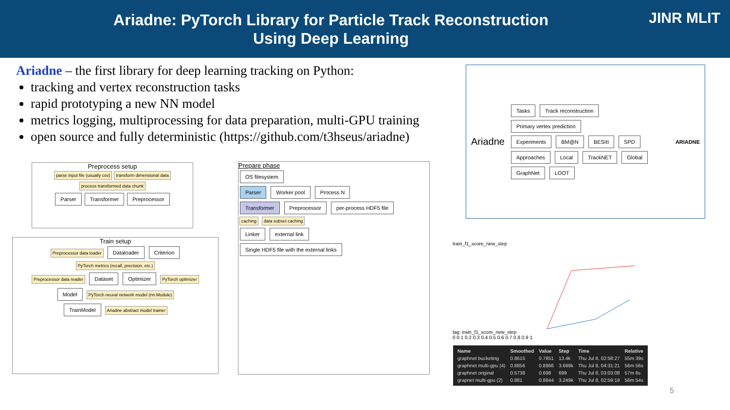Ariadne: PyTorch Library for Particle Track Reconstruction
Using Deep Learning
JINR MLIT
Ariadne – the first library for deep learning tracking on Python:
tracking and vertex reconstruction tasks
rapid prototyping a new NN model
metrics logging, multiprocessing for data preparation, multi-GPU training
open source and fully deterministic (https://github.com/t3hseus/ariadne)
Preprocess setup
parse input file (usually csv) transform dimensional data process transformed data chunk
Parser Transformer Preprocessor
Train setup
Preprocessor data loader Dataloader Criterion PyTorch metrics (recall, precision, etc.)
Preprocessor data reader Dataset Optimizer PyTorch optimizer
Model PyTorch neural network model (nn.Module)
TrainModel Ariadne abstract model trainer
Prepare phase
OS filesystem
Parser Worker pool Process N
Transformer Preprocessor per-process HDF5 file
caching data subset caching
Linker external link
Single HDF5 file with the external links
Ariadne
Tasks Track reconstruction Primary vertex prediction
Experiments BM@N BESIII SPD
Approaches Local TrackNET Global GraphNet LOOT
ARIADNE
train_f1_score_new_step
tag: train_f1_score_new_step
0 0.1 0.2 0.3 0.4 0.5 0.6 0.7 0.8 0.9 1
| Name | Smoothed | Value | Step | Time | Relative |
| --- | --- | --- | --- | --- | --- |
| graphnet bucketing | 0.8615 | 0.7851 | 13.4k | Thu Jul 8, 02:58:27 | 55m 39s |
| graphnet multi-gpu (4) | 0.8856 | 0.8866 | 3.699k | Thu Jul 8, 04:31:21 | 56m 56s |
| graphnet original | 0.5738 | 0.698 | 699 | Thu Jul 8, 03:03:08 | 57m 6s |
| grapnet multi-gpu (2) | 0.881 | 0.8844 | 3.249k | Thu Jul 8, 02:59:19 | 56m 54s |
5